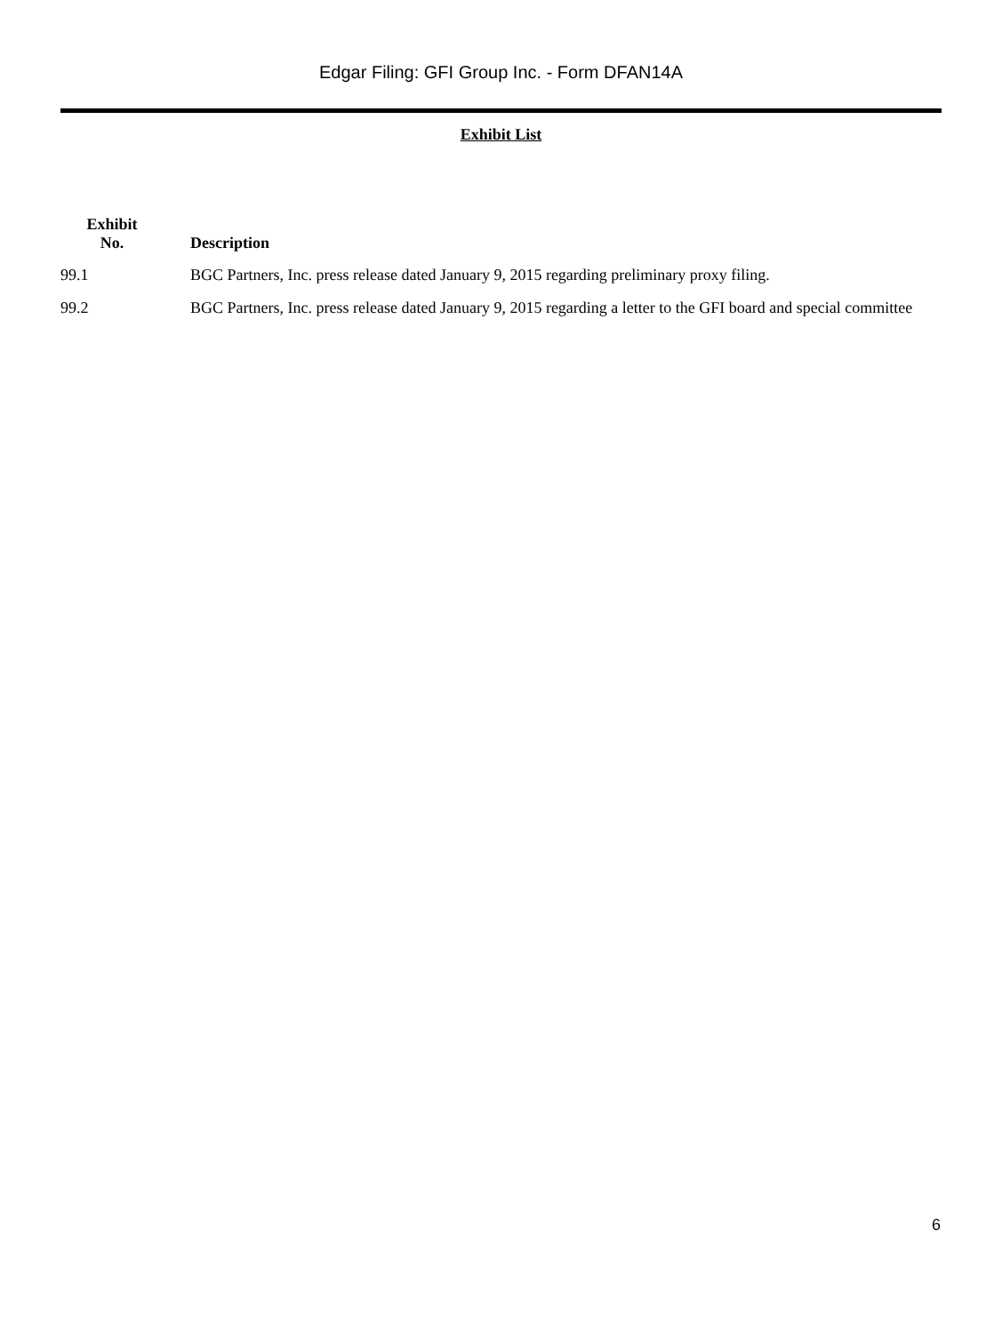Edgar Filing: GFI Group Inc. - Form DFAN14A
Exhibit List
| Exhibit No. | Description |
| --- | --- |
| 99.1 | BGC Partners, Inc. press release dated January 9, 2015 regarding preliminary proxy filing. |
| 99.2 | BGC Partners, Inc. press release dated January 9, 2015 regarding a letter to the GFI board and special committee |
6